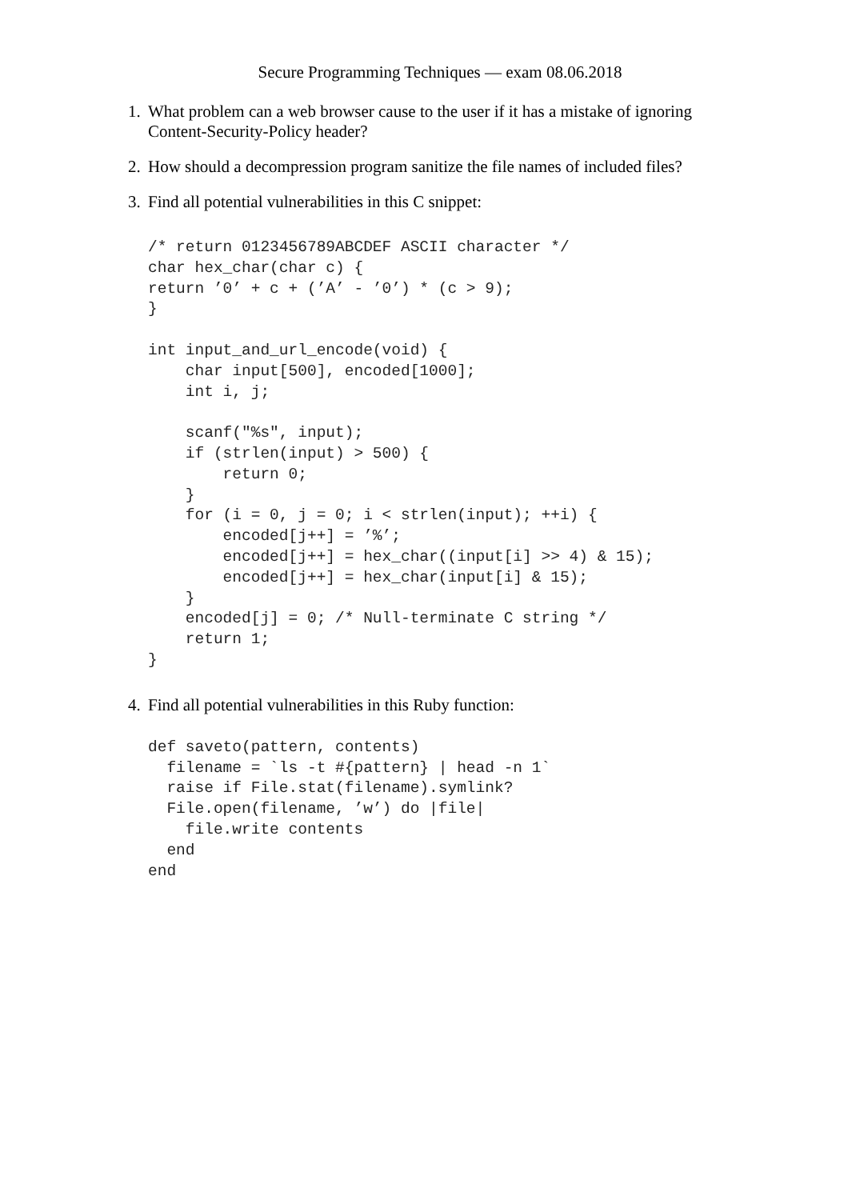Secure Programming Techniques — exam 08.06.2018
1. What problem can a web browser cause to the user if it has a mistake of ignoring Content-Security-Policy header?
2. How should a decompression program sanitize the file names of included files?
3. Find all potential vulnerabilities in this C snippet:
/* return 0123456789ABCDEF ASCII character */
char hex_char(char c) {
return ’0’ + c + (’A’ - ’0’) * (c > 9);
}

int input_and_url_encode(void) {
    char input[500], encoded[1000];
    int i, j;

    scanf("%s", input);
    if (strlen(input) > 500) {
        return 0;
    }
    for (i = 0, j = 0; i < strlen(input); ++i) {
        encoded[j++] = ’%’;
        encoded[j++] = hex_char((input[i] >> 4) & 15);
        encoded[j++] = hex_char(input[i] & 15);
    }
    encoded[j] = 0; /* Null-terminate C string */
    return 1;
}
4. Find all potential vulnerabilities in this Ruby function:
def saveto(pattern, contents)
  filename = `ls -t #{pattern} | head -n 1`
  raise if File.stat(filename).symlink?
  File.open(filename, ’w’) do |file|
    file.write contents
  end
end